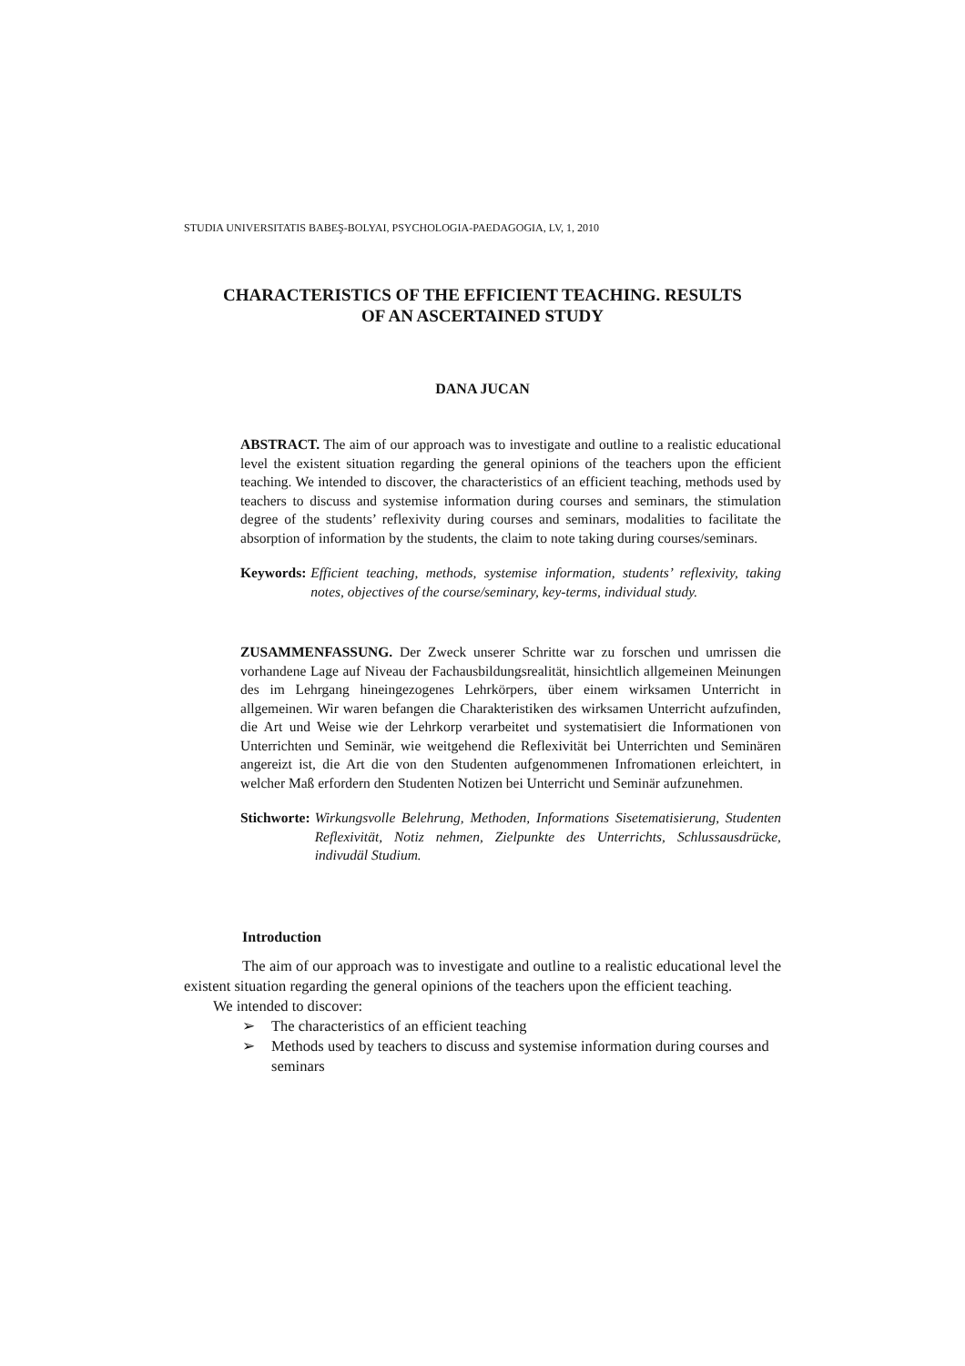STUDIA UNIVERSITATIS BABEŞ-BOLYAI, PSYCHOLOGIA-PAEDAGOGIA, LV, 1, 2010
CHARACTERISTICS OF THE EFFICIENT TEACHING. RESULTS
OF AN ASCERTAINED STUDY
DANA JUCAN
ABSTRACT. The aim of our approach was to investigate and outline to a realistic educational level the existent situation regarding the general opinions of the teachers upon the efficient teaching. We intended to discover, the characteristics of an efficient teaching, methods used by teachers to discuss and systemise information during courses and seminars, the stimulation degree of the students’ reflexivity during courses and seminars, modalities to facilitate the absorption of information by the students, the claim to note taking during courses/seminars.
Keywords: Efficient teaching, methods, systemise information, students’ reflexivity, taking notes, objectives of the course/seminary, key-terms, individual study.
ZUSAMMENFASSUNG. Der Zweck unserer Schritte war zu forschen und umrissen die vorhandene Lage auf Niveau der Fachausbildungsrealität, hinsichtlich allgemeinen Meinungen des im Lehrgang hineingezogenes Lehrkörpers, über einem wirksamen Unterricht in allgemeinen. Wir waren befangen die Charakteristiken des wirksamen Unterricht aufzufinden, die Art und Weise wie der Lehrkorp verarbeitet und systematisiert die Informationen von Unterrichten und Seminär, wie weitgehend die Reflexivität bei Unterrichten und Seminären angereizt ist, die Art die von den Studenten aufgenommenen Infromationen erleichtert, in welcher Maß erfordern den Studenten Notizen bei Unterricht und Seminär aufzunehmen.
Stichworte: Wirkungsvolle Belehrung, Methoden, Informations Sisetematisierung, Studenten Reflexivität, Notiz nehmen, Zielpunkte des Unterrichts, Schlussausdrücke, indivudäl Studium.
Introduction
The aim of our approach was to investigate and outline to a realistic educational level the existent situation regarding the general opinions of the teachers upon the efficient teaching.
We intended to discover:
➢ The characteristics of an efficient teaching
➢ Methods used by teachers to discuss and systemise information during courses and seminars